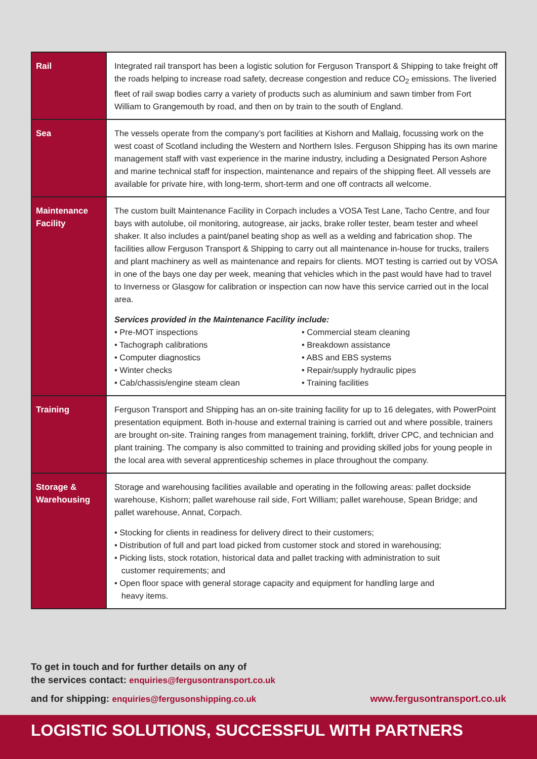| Rail | Integrated rail transport has been a logistic solution for Ferguson Transport & Shipping to take freight off the roads helping to increase road safety, decrease congestion and reduce CO<sub>2</sub> emissions. The liveried fleet of rail swap bodies carry a variety of products such as aluminium and sawn timber from Fort William to Grangemouth by road, and then on by train to the south of England. |
| Sea | The vessels operate from the company’s port facilities at Kishorn and Mallaig, focussing work on the west coast of Scotland including the Western and Northern Isles. Ferguson Shipping has its own marine management staff with vast experience in the marine industry, including a Designated Person Ashore and marine technical staff for inspection, maintenance and repairs of the shipping fleet. All vessels are available for private hire, with long-term, short-term and one off contracts all welcome. |
| Maintenance Facility | The custom built Maintenance Facility in Corpach includes a VOSA Test Lane, Tacho Centre, and four bays with autolube, oil monitoring, autogrease, air jacks, brake roller tester, beam tester and wheel shaker. It also includes a paint/panel beating shop as well as a welding and fabrication shop. The facilities allow Ferguson Transport & Shipping to carry out all maintenance in-house for trucks, trailers and plant machinery as well as maintenance and repairs for clients. MOT testing is carried out by VOSA in one of the bays one day per week, meaning that vehicles which in the past would have had to travel to Inverness or Glasgow for calibration or inspection can now have this service carried out in the local area. Services provided in the Maintenance Facility include: • Pre-MOT inspections • Tachograph calibrations • Computer diagnostics • Winter checks • Cab/chassis/engine steam clean • Commercial steam cleaning • Breakdown assistance • ABS and EBS systems • Repair/supply hydraulic pipes • Training facilities |
| Training | Ferguson Transport and Shipping has an on-site training facility for up to 16 delegates, with PowerPoint presentation equipment. Both in-house and external training is carried out and where possible, trainers are brought on-site. Training ranges from management training, forklift, driver CPC, and technician and plant training. The company is also committed to training and providing skilled jobs for young people in the local area with several apprenticeship schemes in place throughout the company. |
| Storage & Warehousing | Storage and warehousing facilities available and operating in the following areas: pallet dockside warehouse, Kishorn; pallet warehouse rail side, Fort William; pallet warehouse, Spean Bridge; and pallet warehouse, Annat, Corpach. • Stocking for clients in readiness for delivery direct to their customers; • Distribution of full and part load picked from customer stock and stored in warehousing; • Picking lists, stock rotation, historical data and pallet tracking with administration to suit customer requirements; and • Open floor space with general storage capacity and equipment for handling large and heavy items. |
To get in touch and for further details on any of
the services contact: enquiries@fergusontransport.co.uk
and for shipping: enquiries@fergusonshipping.co.uk www.fergusontransport.co.uk
LOGISTIC SOLUTIONS, SUCCESSFUL WITH PARTNERS